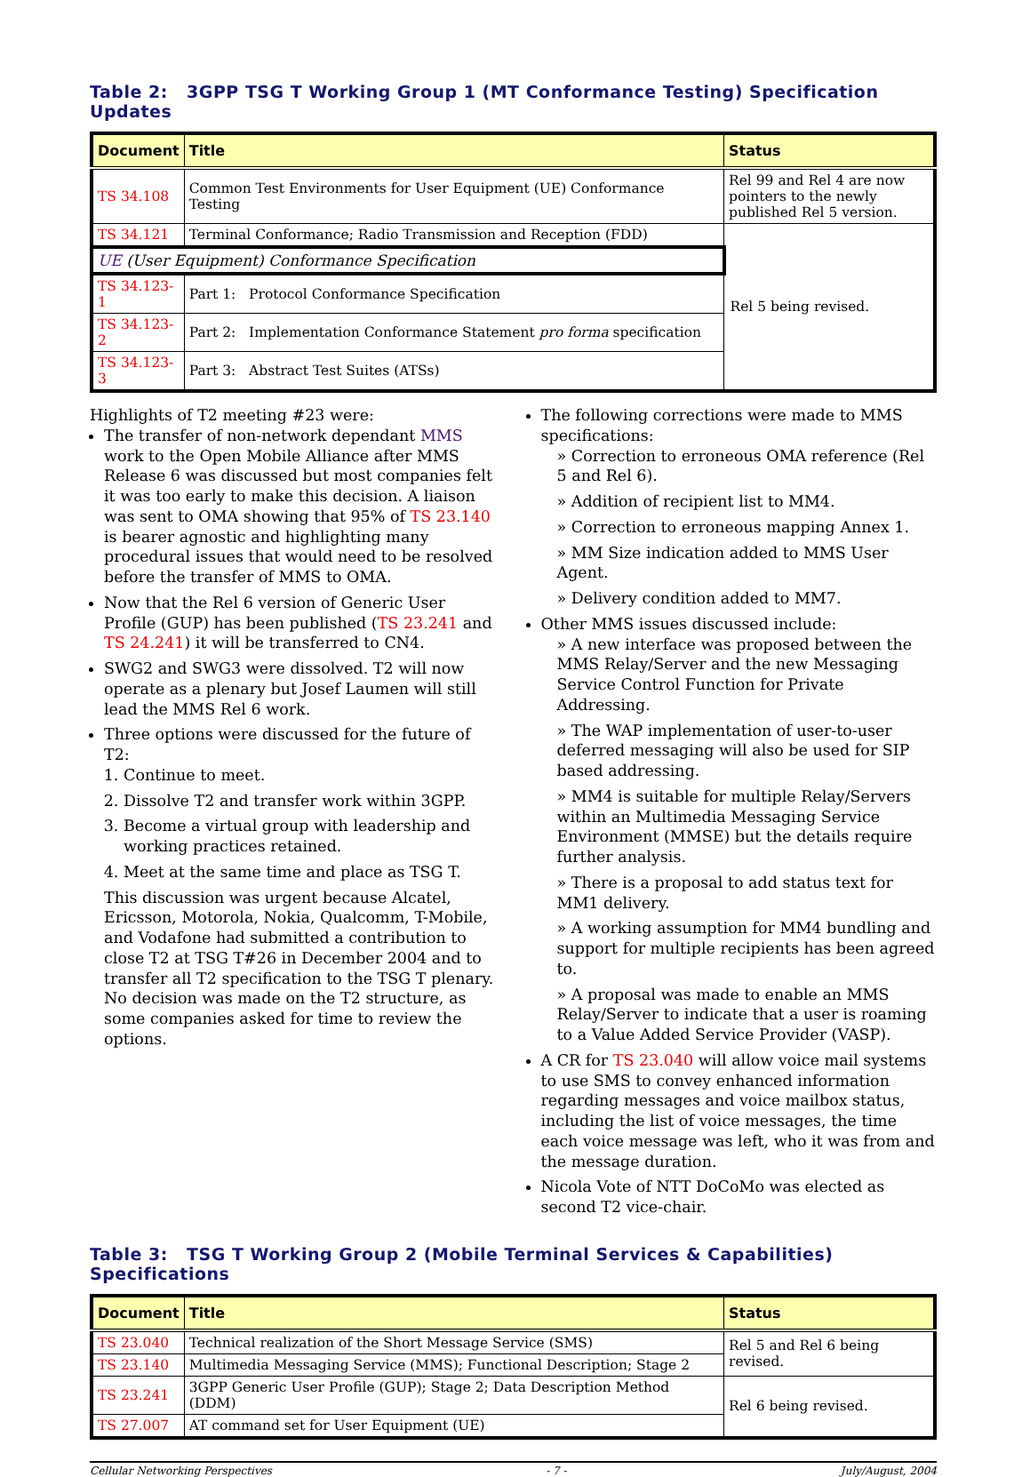Table 2: 3GPP TSG T Working Group 1 (MT Conformance Testing) Specification Updates
| Document | Title | Status |
| --- | --- | --- |
| TS 34.108 | Common Test Environments for User Equipment (UE) Conformance Testing | Rel 99 and Rel 4 are now pointers to the newly published Rel 5 version. |
| TS 34.121 | Terminal Conformance; Radio Transmission and Reception (FDD) | Rel 5 being revised. |
| UE (User Equipment) Conformance Specification | | |
| TS 34.123-1 | Part 1: Protocol Conformance Specification | |
| TS 34.123-2 | Part 2: Implementation Conformance Statement pro forma specification | |
| TS 34.123-3 | Part 3: Abstract Test Suites (ATSs) | |
Highlights of T2 meeting #23 were:
The transfer of non-network dependant MMS work to the Open Mobile Alliance after MMS Release 6 was discussed but most companies felt it was too early to make this decision. A liaison was sent to OMA showing that 95% of TS 23.140 is bearer agnostic and highlighting many procedural issues that would need to be resolved before the transfer of MMS to OMA.
Now that the Rel 6 version of Generic User Profile (GUP) has been published (TS 23.241 and TS 24.241) it will be transferred to CN4.
SWG2 and SWG3 were dissolved. T2 will now operate as a plenary but Josef Laumen will still lead the MMS Rel 6 work.
Three options were discussed for the future of T2:
1. Continue to meet.
2. Dissolve T2 and transfer work within 3GPP.
3. Become a virtual group with leadership and working practices retained.
4. Meet at the same time and place as TSG T.
This discussion was urgent because Alcatel, Ericsson, Motorola, Nokia, Qualcomm, T-Mobile, and Vodafone had submitted a contribution to close T2 at TSG T#26 in December 2004 and to transfer all T2 specification to the TSG T plenary. No decision was made on the T2 structure, as some companies asked for time to review the options.
The following corrections were made to MMS specifications:
» Correction to erroneous OMA reference (Rel 5 and Rel 6).
» Addition of recipient list to MM4.
» Correction to erroneous mapping Annex 1.
» MM Size indication added to MMS User Agent.
» Delivery condition added to MM7.
Other MMS issues discussed include:
» A new interface was proposed between the MMS Relay/Server and the new Messaging Service Control Function for Private Addressing.
» The WAP implementation of user-to-user deferred messaging will also be used for SIP based addressing.
» MM4 is suitable for multiple Relay/Servers within an Multimedia Messaging Service Environment (MMSE) but the details require further analysis.
» There is a proposal to add status text for MM1 delivery.
» A working assumption for MM4 bundling and support for multiple recipients has been agreed to.
» A proposal was made to enable an MMS Relay/Server to indicate that a user is roaming to a Value Added Service Provider (VASP).
A CR for TS 23.040 will allow voice mail systems to use SMS to convey enhanced information regarding messages and voice mailbox status, including the list of voice messages, the time each voice message was left, who it was from and the message duration.
Nicola Vote of NTT DoCoMo was elected as second T2 vice-chair.
Table 3: TSG T Working Group 2 (Mobile Terminal Services & Capabilities) Specifications
| Document | Title | Status |
| --- | --- | --- |
| TS 23.040 | Technical realization of the Short Message Service (SMS) | Rel 5 and Rel 6 being revised. |
| TS 23.140 | Multimedia Messaging Service (MMS); Functional Description; Stage 2 | |
| TS 23.241 | 3GPP Generic User Profile (GUP); Stage 2; Data Description Method (DDM) | Rel 6 being revised. |
| TS 27.007 | AT command set for User Equipment (UE) | |
Cellular Networking Perspectives - 7 - July/August, 2004